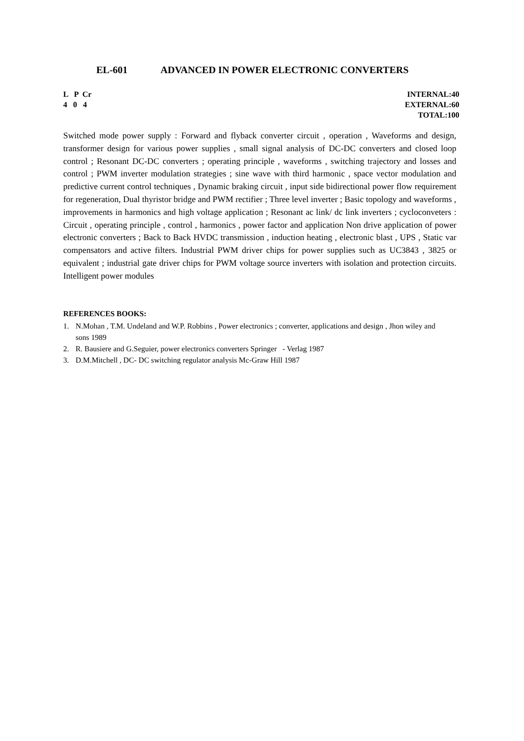EL-601 ADVANCED IN POWER ELECTRONIC CONVERTERS
L P Cr INTERNAL:40
4 0 4 EXTERNAL:60
TOTAL:100
Switched mode power supply : Forward and flyback converter circuit , operation , Waveforms and design, transformer design for various power supplies , small signal analysis of DC-DC converters and closed loop control ; Resonant DC-DC converters ; operating principle , waveforms , switching trajectory and losses and control ; PWM inverter modulation strategies ; sine wave with third harmonic , space vector modulation and predictive current control techniques , Dynamic braking circuit , input side bidirectional power flow requirement for regeneration, Dual thyristor bridge and PWM rectifier ; Three level inverter ; Basic topology and waveforms , improvements in harmonics and high voltage application ; Resonant ac link/ dc link inverters ; cycloconveters : Circuit , operating principle , control , harmonics , power factor and application Non drive application of power electronic converters ; Back to Back HVDC transmission , induction heating , electronic blast , UPS , Static var compensators and active filters. Industrial PWM driver chips for power supplies such as UC3843 , 3825 or equivalent ; industrial gate driver chips for PWM voltage source inverters with isolation and protection circuits. Intelligent power modules
REFERENCES BOOKS:
1. N.Mohan , T.M. Undeland and W.P. Robbins , Power electronics ; converter, applications and design , Jhon wiley and sons 1989
2. R. Bausiere and G.Seguier, power electronics converters Springer - Verlag 1987
3. D.M.Mitchell , DC- DC switching regulator analysis Mc-Graw Hill 1987